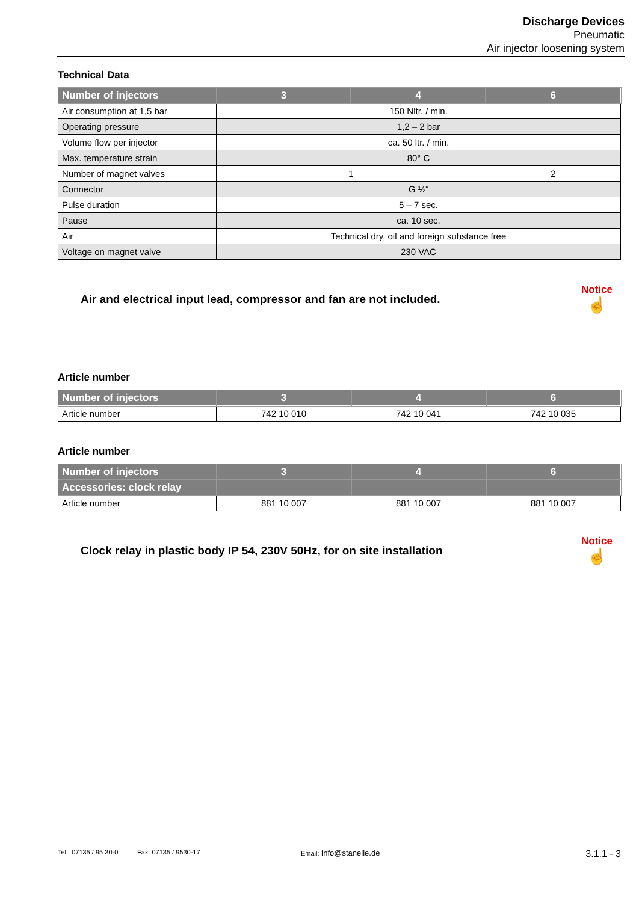Discharge Devices
Pneumatic
Air injector loosening system
Technical Data
| Number of injectors | 3 | 4 | 6 |
| --- | --- | --- | --- |
| Air consumption at 1,5 bar | 150 Nltr. / min. | | |
| Operating pressure | 1,2 – 2 bar | | |
| Volume flow per injector | ca. 50 ltr. / min. | | |
| Max. temperature strain | 80° C | | |
| Number of magnet valves | 1 | | 2 |
| Connector | G ½“ | | |
| Pulse duration | 5 – 7 sec. | | |
| Pause | ca. 10 sec. | | |
| Air | Technical dry, oil and foreign substance free | | |
| Voltage on magnet valve | 230 VAC | | |
Air and electrical input lead, compressor and fan are not included.
Notice
☝
Article number
| Number of injectors | 3 | 4 | 6 |
| --- | --- | --- | --- |
| Article number | 742 10 010 | 742 10 041 | 742 10 035 |
Article number
| Number of injectors | 3 | 4 | 6 |
| --- | --- | --- | --- |
| Accessories: clock relay | | | |
| Article number | 881 10 007 | 881 10 007 | 881 10 007 |
Clock relay in plastic body IP 54, 230V 50Hz, for on site installation
Notice
☝
Tel.: 07135 / 95 30-0 Fax: 07135 / 9530-17 Email: Info@stanelle.de 3.1.1 - 3